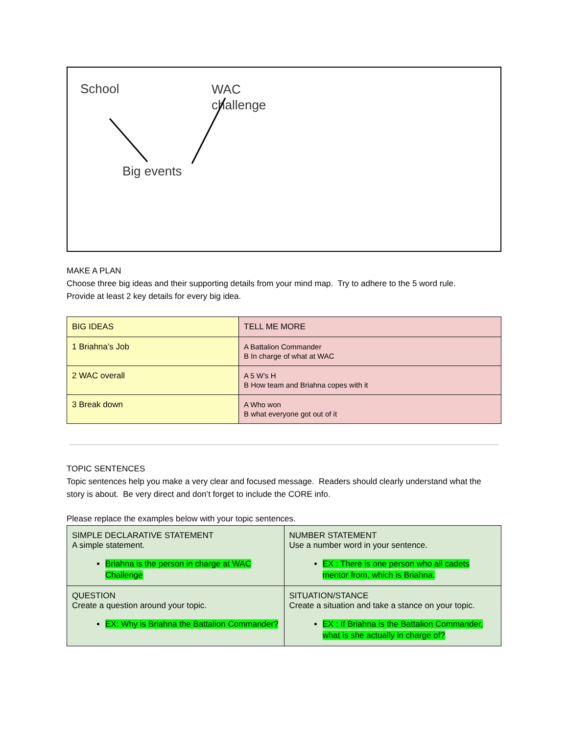School
WAC
challenge
Big events
MAKE A PLAN
Choose three big ideas and their supporting details from your mind map. Try to adhere to the 5 word rule.
Provide at least 2 key details for every big idea.
| BIG IDEAS | TELL ME MORE |
| 1 Briahna’s Job | A Battalion Commander B In charge of what at WAC |
| 2 WAC overall | A 5 W’s H B How team and Briahna copes with it |
| 3 Break down | A Who won B what everyone got out of it |
TOPIC SENTENCES
Topic sentences help you make a very clear and focused message. Readers should clearly understand what the story is about. Be very direct and don’t forget to include the CORE info.
Please replace the examples below with your topic sentences.
| SIMPLE DECLARATIVE STATEMENT A simple statement. Briahna is the person in charge at WAC Challenge | NUMBER STATEMENT Use a number word in your sentence. EX : There is one person who all cadets mentor from, which is Briahna. |
| QUESTION Create a question around your topic. EX: Why is Briahna the Battalion Commander? | SITUATION/STANCE Create a situation and take a stance on your topic. EX : If Briahna is the Battalion Commander, what is she actually in charge of? |